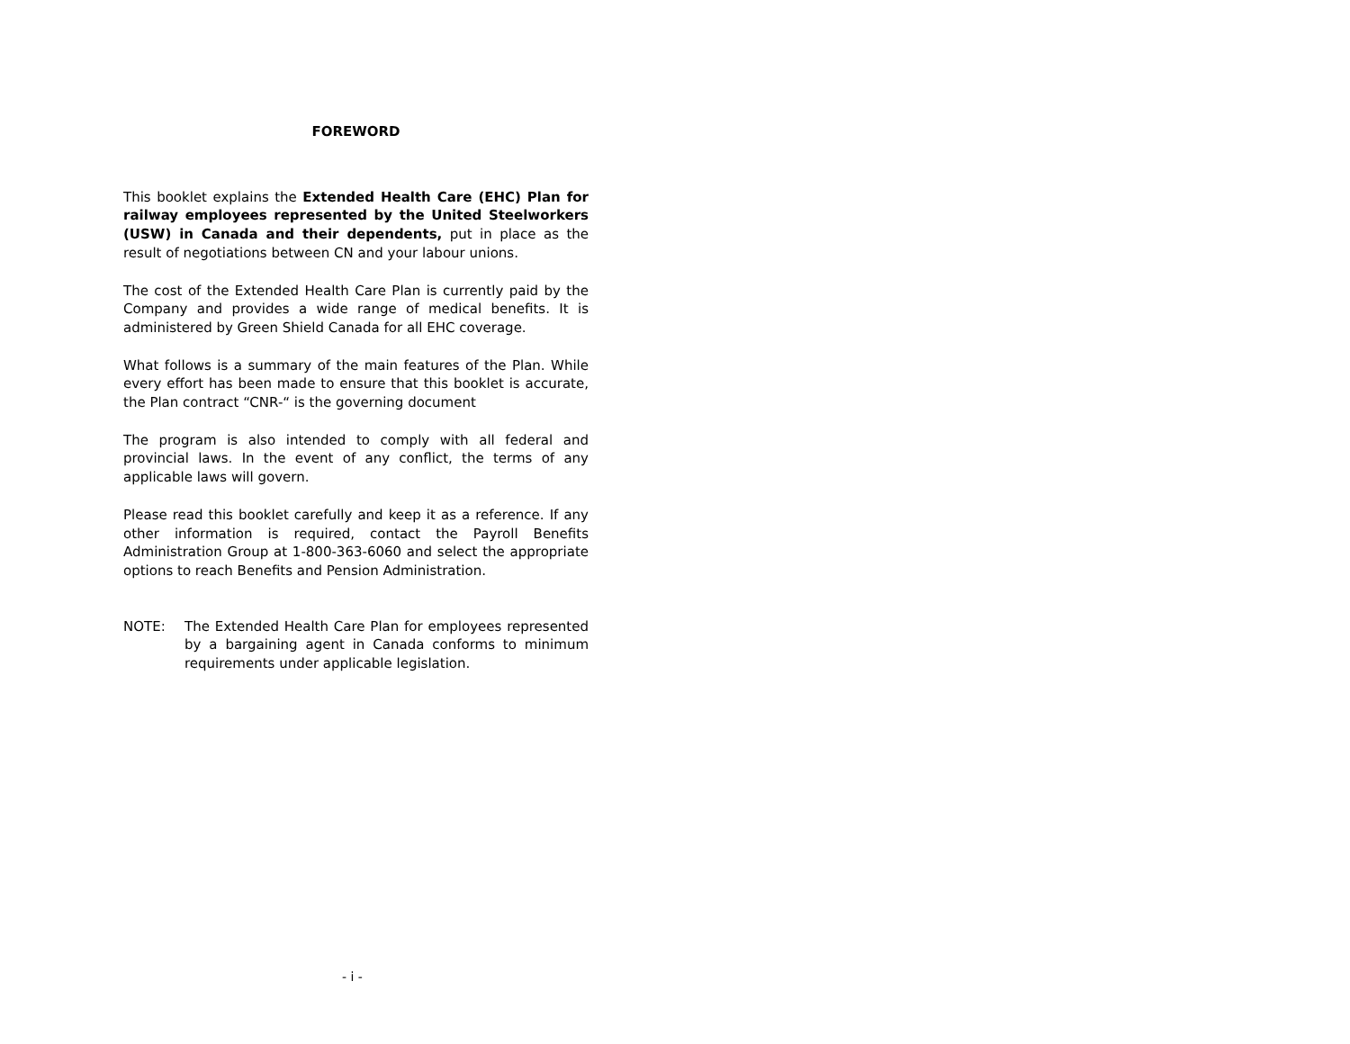FOREWORD
This booklet explains the Extended Health Care (EHC) Plan for railway employees represented by the United Steelworkers (USW) in Canada and their dependents, put in place as the result of negotiations between CN and your labour unions.
The cost of the Extended Health Care Plan is currently paid by the Company and provides a wide range of medical benefits. It is administered by Green Shield Canada for all EHC coverage.
What follows is a summary of the main features of the Plan. While every effort has been made to ensure that this booklet is accurate, the Plan contract “CNR-“ is the governing document
The program is also intended to comply with all federal and provincial laws. In the event of any conflict, the terms of any applicable laws will govern.
Please read this booklet carefully and keep it as a reference. If any other information is required, contact the Payroll Benefits Administration Group at 1-800-363-6060 and select the appropriate options to reach Benefits and Pension Administration.
NOTE: The Extended Health Care Plan for employees represented by a bargaining agent in Canada conforms to minimum requirements under applicable legislation.
- i -